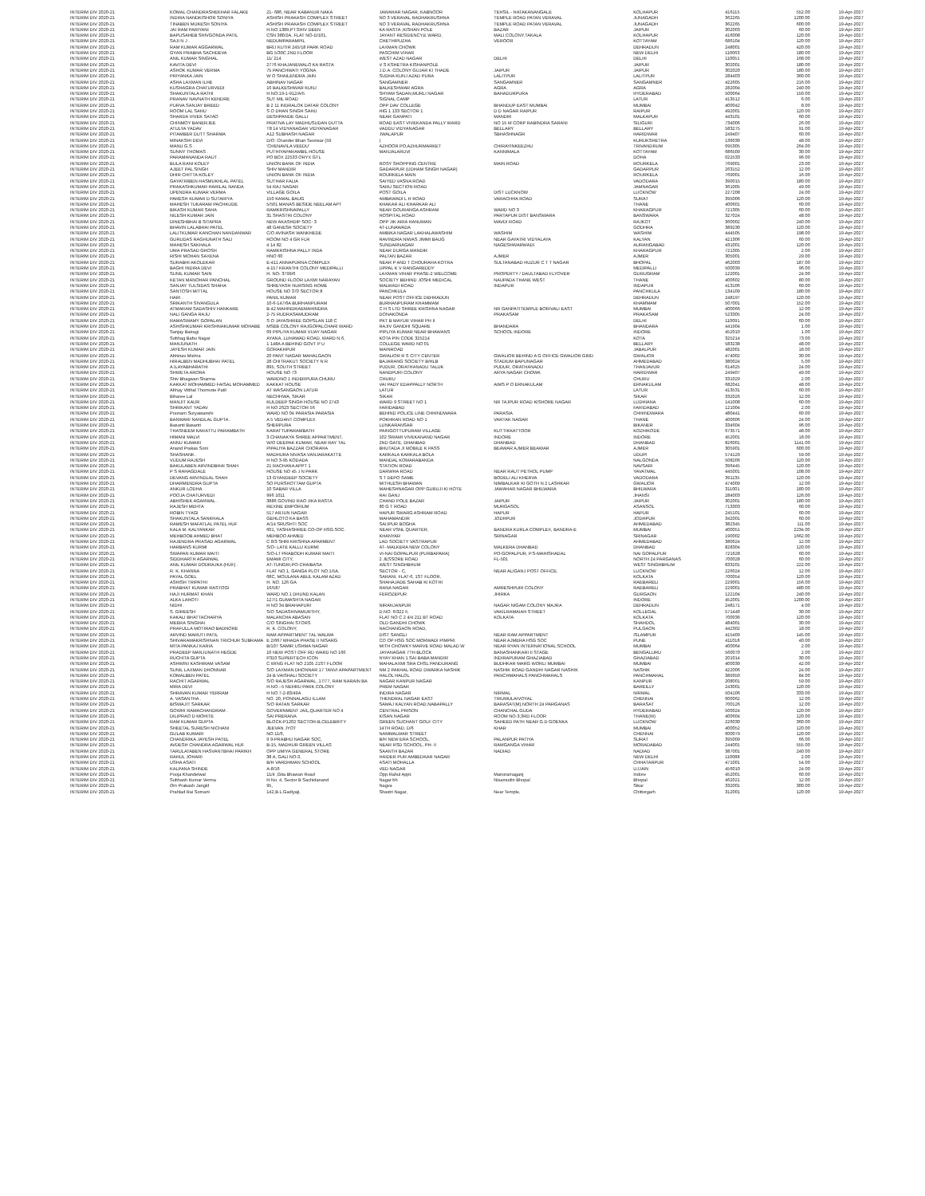| INTERIM DIV 2020-21 | KOMAL CHANDRASHEKHAR FALAKE | 21- 686, NEAR KABANUR NAKA | JAWAHAR NAGAR, KABNOOR | TEHSIL - HATAKANANGALE | KOLHAPUR | 416115 | 552.00 | 19-Apr-2027 |
| INTERIM DIV 2020-21 | INDIRA NANDKISHOR SONIYA | ASHISH PRAKASH COMPLEX STREET | NO 3 VERAVAL RADHAKRUSHNA | TEMPLE ROAD PATAN VERAVAL | JUNAGADH | 362265 | 1200.00 | 19-Apr-2027 |
| INTERIM DIV 2020-21 | TINABEN MUKESH SONIYA | ASHISH PRAKASH COMPLEX STREET | NO 3 VERAVAL RADHAKRUSHNA | TEMPLE ROAD PATAN VERAVAL | JUNAGADH | 362265 | 600.00 | 19-Apr-2027 |
| INTERIM DIV 2020-21 | JAI RAM PARIYANI | H.NO.1389,PT.SHIV DEEN | KA RASTA ,KISHAN POLE | BAZAR | JAIPUR | 302003 | 60.00 | 19-Apr-2027 |
| INTERIM DIV 2020-21 | BAPUSAHEB SHIVGONDA PATIL | CSN 380/2A, FLAT NO-D/101, | JAYANT RESIDENCY,E WARD, | MALI COLONY,TAKALA | KOLHAPUR | 416008 | 120.00 | 19-Apr-2027 |
| INTERIM DIV 2020-21 | SAJI N J . | NEDUMPARAMPIL | CHETHIPUZHA | VEROOR | KOTTAYAM | 686104 | 120.00 | 19-Apr-2027 |
| INTERIM DIV 2020-21 | RAM KUMAR AGGARWAL | BRIJ KUTIR 245/18 PARK ROAD | LAXMAN CHOWK | | DEHRADUN | 248001 | 420.00 | 19-Apr-2027 |
| INTERIM DIV 2020-21 | GYAN PRABHA SACHDEVA | BG 5/30C 2ND FLOOR | PASCHIM VIHAR | | NEW DELHI | 110063 | 180.00 | 19-Apr-2027 |
| INTERIM DIV 2020-21 | ANIL KUMAR SINGHAL | 11/ 214 | WEST AZAD NAGAR | DELHI | DELHI | 110051 | 168.00 | 19-Apr-2027 |
| INTERIM DIV 2020-21 | KAVITA DEVI | 2776 KHAJANEWALO KA RASTA | V S KSHETRA KISHANPOLE | | JAIPUR | 302001 | 180.00 | 19-Apr-2027 |
| INTERIM DIV 2020-21 | ASHOK KUMAR VERMA | 75 PANCHWATI YOGNA | J.D.A. COLONY GUJAR KI THADE | JAIPUR | JAIPUR | 302020 | 180.00 | 19-Apr-2027 |
| INTERIM DIV 2020-21 | PRIYANKA JAIN | W O SHAILENDRA JAIN | SUDHA KUNJ AZAD PURA | LALITPUR | LALITPUR | 284403 | 360.00 | 19-Apr-2027 |
| INTERIM DIV 2020-21 | ASHA LAXMAN ILHE | ABHINAV NAGAR | SANGAMNER . | SANGAMNER | SANGAMNER | 422605 | 216.00 | 19-Apr-2027 |
| INTERIM DIV 2020-21 | KUSHAGRA CHATURVEDI | 16 BALKESHWAR KUNJ | BALKESHWAR AGRA | AGRA | AGRA | 282004 | 240.00 | 19-Apr-2027 |
| INTERIM DIV 2020-21 | SHAKUNTALA RATHI | H.NO:19-1-912/A/5 | SHYAM SADAN,MURLI NAGAR | BAHADURPURA | HYDERABAD | 500064 | 150.00 | 19-Apr-2027 |
| INTERIM DIV 2020-21 | PRANAV NAVNATH KENDRE | SUT MIL ROAD | SIGNAL CAMP | | LATUR | 413512 | 6.00 | 19-Apr-2027 |
| INTERIM DIV 2020-21 | PURVA SANJAY BREED | B 2 11 INDRALOK DATAR COLONY | OPP DAV COLLEGE | BHANDUP EAST MUMBAI | MUMBAI | 400042 | 8.00 | 19-Apr-2027 |
| INTERIM DIV 2020-21 | ROOM LAL SAHU | S O DHAN SINGH SAHU | HIG 1 133 SECTOR 1 | D D NAGAR RAIPUR | RAIPUR | 492001 | 120.00 | 19-Apr-2027 |
| INTERIM DIV 2020-21 | SHARDA VIVEK SATAO | DESHPANDE GALLI | NEAR GANPATI | MANDIR | MALKAPUR | 443101 | 60.00 | 19-Apr-2027 |
| INTERIM DIV 2020-21 | CHINMOY BANERJEE | PRATIVA LAY MADHUSUDAN DUTTA | ROAD EAST VIVEKANDA PALLY WARD | NO 15 M CORP RABINDRA SARANI | SILIGURI | 734006 | 26.00 | 19-Apr-2027 |
| INTERIM DIV 2020-21 | ATULYA YADAV | T8 14 VIDYANAGAR VIDYANAGAR | VADDU VIDYANAGAR | BELLARY | BELLARY | 583275 | 91.00 | 19-Apr-2027 |
| INTERIM DIV 2020-21 | PITAMBER DUTT SHARMA | A12 SUBHASH NAGAR | JWALAPUR | SBHASHNAGR | HARIDWAR | 249407 | 60.00 | 19-Apr-2027 |
| INTERIM DIV 2020-21 | MINAKSHI DEVI | D/O: Chander Bhan Seonsar (59 | ) | | KURUKSHETRA | 136030 | 48.00 | 19-Apr-2027 |
| INTERIM DIV 2020-21 | MANU G.S . | 'CHENAVILA VEEDU' | AZHOOR PO,AZHURMARKET | CHIRAYINKEEZHU | TRIVANDRUM | 695305 | 264.00 | 19-Apr-2027 |
| INTERIM DIV 2020-21 | SUNNY THOMAS . | PUTHIYAPARAMBIL HOUSE | MANJALARUVI | KANNIMALA | KOTTAYAM | 686509 | 30.00 | 19-Apr-2027 |
| INTERIM DIV 2020-21 | PARAMANANDA RAUT . | PO BOX 22533 ORYX GTL | | | DOHA | 022533 | 96.00 | 19-Apr-2027 |
| INTERIM DIV 2020-21 | BULA RANI KOLEY | UNION BANK OF INDIA | ROSY SHOPPING CENTRE | MAIN ROAD | ROURKELA | 769001 | 23.00 | 19-Apr-2027 |
| INTERIM DIV 2020-21 | AJEET PAL SINGH | SHIV MANDIR | GADARPUR (UDHAM SINGH NAGAR) | | GADARPUR | 263152 | 12.00 | 19-Apr-2027 |
| INTERIM DIV 2020-21 | DHIR CHITTA KOLEY | UNION BANK OF INDIA | ROURKELA MAIN | | ROURKELA | 769001 | 16.00 | 19-Apr-2027 |
| INTERIM DIV 2020-21 | GAYATRIBEN HASMUKHLAL PATEL | SUTHAR FALIA | SAIYED VASNA ROAD | | VADODARA | 390015 | 180.00 | 19-Apr-2027 |
| INTERIM DIV 2020-21 | PRAKASHKUMAR HARILAL NANDA | 54 RAJ NAGAR | SARU SECTION ROAD | | JAMNAGAR | 361005 | 49.00 | 19-Apr-2027 |
| INTERIM DIV 2020-21 | UPENDRA KUMAR VERMA | VILLAGE GOILA | POST GOILA | DIST LUCKNOW | LUCKNOW | 227208 | 24.00 | 19-Apr-2027 |
| INTERIM DIV 2020-21 | PARESH KUMAR D SUTARIYA | 150 KAMAL BAUG | AMBAWADI L H ROAD | VARACHHA ROAD | SURAT | 395006 | 120.00 | 19-Apr-2027 |
| INTERIM DIV 2020-21 | MAHESH TUKARAM PACHKUDE | 5/501 MANAS BESIDE NEELAM APT | KHAKAR ALI KHARKAR ALI | | THANE | 400601 | 60.00 | 19-Apr-2027 |
| INTERIM DIV 2020-21 | BIKASH KUMAR SAHA | RAMKRISHNAPALLY | NEAR GOURANGA ASHRAM | WARD NO 3 | KHARAGPUR | 721305 | 60.00 | 19-Apr-2027 |
| INTERIM DIV 2020-21 | NILESH KUMAR JAIN | 31 SHASTRI COLONY | HOSPITAL ROAD | PARTAPUR DIST BANSWARA | BANSWARA | 327024 | 48.00 | 19-Apr-2027 |
| INTERIM DIV 2020-21 | DINESHBHAI B SITAPRA | NEW AKASHDIP SOC- 3 | OPP JIK ARIA HANUMAN | MAVDI ROAD | RAJKOT | 360002 | 240.00 | 19-Apr-2027 |
| INTERIM DIV 2020-21 | BHAVIN LALABHAI PATEL | 48 GANESH SOCIETY | AT-LUNAWADA | | GODHRA | 389230 | 120.00 | 19-Apr-2027 |
| INTERIM DIV 2020-21 | LALITKUMAR KANCHAN NANDANWAR | C/O AVINASH WANKHEDE | AMBIKA NAGAR LAKHALAWASHIM | WASHIM | WASHIM | 444505 | 198.00 | 19-Apr-2027 |
| INTERIM DIV 2020-21 | GURUDAS RAGHUNATH SALI | ROOM NO 4 GR FLR | RAVINDRA NIWAS JIMMI BAUG | NEAR GAYATRI VIDYALAYA | KALYAN | 421306 | 60.00 | 19-Apr-2027 |
| INTERIM DIV 2020-21 | MAHESH SAKHALA | 4 14 82 | SUNDARNAGAR | NAGESHWARWADI | AURANGABAD | 431001 | 120.00 | 19-Apr-2027 |
| INTERIM DIV 2020-21 | UMA PRASAD GHOSH | RAMKRISHNA PALLY INDA | NEAR DURGA MANDIR | | KHARAGPUR | 721305 | 2.00 | 19-Apr-2027 |
| INTERIM DIV 2020-21 | RISHI MOHAN SAXENA | HNO 60 | PALTAN BAZAR | AJMER | AJMER | 305001 | 29.00 | 19-Apr-2027 |
| INTERIM DIV 2020-21 | SURABHI AKOLEKAR | E-411 ANNAPURNA COMPLEX | NEAR P AND T CHOURAHA KOTRA | SULTANABAD HUZUR C T T NAGAR | BHOPAL | 462003 | 187.00 | 19-Apr-2027 |
| INTERIM DIV 2020-21 | BAGHI INDIRA DEVI | 4-157 KRANTHI COLONY MEDIPALLI | UPPAL K V RANGAREDDY | | MEDIPALLI | 500039 | 96.00 | 19-Apr-2027 |
| INTERIM DIV 2020-21 | SUNIL KUMAR SAIN | H. NO- 3799/6 | LAXMAN VIHAR PHASE-2 WELCOME | PROPERTY / DAULTABAD FLYOVER | GURUGRAM | 122001 | 24.00 | 19-Apr-2027 |
| INTERIM DIV 2020-21 | KETAN MANOHAR PANCHAL | GROUND FLOOR LAXMI NARAYAN | SOCIETY BEHIND JOSHI MEDICAL | NAUPADA THANE WEST | THANE | 400602 | 80.00 | 19-Apr-2027 |
| INTERIM DIV 2020-21 | SANJAY TULSIDAS SHAHA | SHREYASH NURSING HOME | MALWADI ROAD | INDAPUR | INDAPUR | 413106 | 60.00 | 19-Apr-2027 |
| INTERIM DIV 2020-21 | SANTOSH MITTAL | HOUSE NO 370 SECTOR 8 | PANCHKULA | | PANCHKULA | 134109 | 180.00 | 19-Apr-2027 |
| INTERIM DIV 2020-21 | HARI . | PANIL KUMAR | NEAR POST OFFICE DEHRADUN | | DEHRADUN | 248197 | 120.00 | 19-Apr-2027 |
| INTERIM DIV 2020-21 | SRIKANTH SIVANGULA | 10-6-147/6A BURHANPURAM | BURHANPURAM KHAMMAM | | KHAMMAM | 507001 | 152.00 | 19-Apr-2027 |
| INTERIM DIV 2020-21 | ATMARAM SADASHIV HANKARE | B 42 MAHINDRAEMAHINDRA | C H S LTD SHREE KRISHNA NAGAR | NR GANPATITEMPLE BORIVALI EAST | MUMBAI | 400066 | 12.00 | 19-Apr-2027 |
| INTERIM DIV 2020-21 | NALI GANGA RAJU | 2-75 RUDRASAMUDRAM | DONAKONDA | PRAKASAM | PRAKASAM | 523305 | 24.00 | 19-Apr-2027 |
| INTERIM DIV 2020-21 | RAMASWAMY GOPALAN | S O JAYASHREE GOPSLAN 118 C | PKT B MAYUR VIHAR PH II | | DELHI | 110091 | 60.00 | 19-Apr-2027 |
| INTERIM DIV 2020-21 | ASHISHKUMAR KRISHNAKUMAR MOHABE | MSEB COLONY RAJGOPALCHARI WARD | RAJIV GANDHI SQUARE | BHANDARA | BHANDARA | 441904 | 1.00 | 19-Apr-2027 |
| INTERIM DIV 2020-21 | Sanjay Bairagi | 69 PIPLIYA KUMAR VIJAY NAGAR | PIPLIYA KUMAR NEAR BHAWANS | SCHOOL INDORE | INDORE | 452010 | 1.00 | 19-Apr-2027 |
| INTERIM DIV 2020-21 | Sobhag Babu Nagar | AYANA, LUHAWAD ROAD, WARD N.6, | KOTA PIN CODE 325214 | | KOTA | 325214 | 73.00 | 19-Apr-2027 |
| INTERIM DIV 2020-21 | MANJUNATH . | 1 148A A BEHIND GOVT P U | COLLEGE WARD NO 01 | | BELLARY | 583238 | 48.00 | 19-Apr-2027 |
| INTERIM DIV 2020-21 | JAYESH KUMAR JAIN | GORAKHPUR | MAINROAD | | JABALPUR | 482001 | 18.00 | 19-Apr-2027 |
| INTERIM DIV 2020-21 | Abhinav Mishra | 20 PANT NAGAR MAHALGAON | GWALIOR R S CITY CENTER | GWALIOR BEHIND A G OFFICE GWALIOR GIRD | GWALIOR | 474002 | 30.00 | 19-Apr-2027 |
| INTERIM DIV 2020-21 | HIRALBEN MADHUBHAI PATEL | 28 CHITRAKUT SOCIETY N R | BAJARANG SOCIETY B/HLB | STADIUM BAPUNAGAR | AHMEDABAD | 380024 | 5.00 | 19-Apr-2027 |
| INTERIM DIV 2020-21 | A ILAYABHARATHI | 895, SOUTH STREET | PUDUR, ORATHANADU TALUK | PUDUR, ORATHANADU | THANJAVUR | 614625 | 24.00 | 19-Apr-2027 |
| INTERIM DIV 2020-21 | SHWETA ARORA | HOUSE NO 73 | NANDPURI COLONY | ARYA NAGAR CHOWK | HARIDWAR | 249407 | 49.00 | 19-Apr-2027 |
| INTERIM DIV 2020-21 | Shiv Bhagwan Sharma | WARDNO 1 INDERPURA CHURU | CHURU | | CHURU | 331029 | 2.00 | 19-Apr-2027 |
| INTERIM DIV 2020-21 | KAKKAT MOHAMMED FAISAL MOHAMMED | KAKKAT HOUSE | VAI PADY EDAPPALLY NORTH | AIMS P O ERNAKULAM | ERNAKULAM | 682041 | 48.00 | 19-Apr-2027 |
| INTERIM DIV 2020-21 | Abhay Vitthal Thormote Patil | AT WASANGAON LATUR | LATUR | | LATUR | 413531 | 60.00 | 19-Apr-2027 |
| INTERIM DIV 2020-21 | Biharee Lal | NECHHWA, SIKAR | SIKAR | | SIKAR | 332026 | 12.00 | 19-Apr-2027 |
| INTERIM DIV 2020-21 | MANJIT KAUR | KULDEEP SINGH HOUSE NO 2743 | WARD 9 STREET NO 1 | NR TAJPUR ROAD KISHORE NAGAR | LUDHIANA | 141008 | 60.00 | 19-Apr-2027 |
| INTERIM DIV 2020-21 | SHRIKANT YADAV | H NO 2623 SECTOR 56 | FARIDABAD | | FARIDABAD | 121004 | 2.00 | 19-Apr-2027 |
| INTERIM DIV 2020-21 | Poonam Suryawanshi | WARD NO 04 PARASIA PARASIA | BEHIND POLICE LINE CHHINDWARA | PARASIA | CHHINDWARA | 480441 | 60.00 | 19-Apr-2027 |
| INTERIM DIV 2020-21 | BANWARI NANDLAL GUPTA . | A 5 VEDANT COMPLEX | POKHRAN ROAD NO 1 | VARTAK NAGAR | THANE | 400606 | 24.00 | 19-Apr-2027 |
| INTERIM DIV 2020-21 | Basanti Basanti | SHERPURA | LUNKARANSAR | | BIKANER | 334604 | 96.00 | 19-Apr-2027 |
| INTERIM DIV 2020-21 | THASNEEM KARATTU PARAMBATH | KARATTUPARAMBATH | PAINGOTTUPURAM VILLAGE | KUTTIKKATTOOR | KOZHIKODE | 673571 | 48.00 | 19-Apr-2027 |
| INTERIM DIV 2020-21 | HIMANI MALVI | 3 CHANAKYA SHREE APPARTMENT, | 102 SWAMI VIVEKANAND NAGAR | INDORE | INDORE | 452001 | 18.00 | 19-Apr-2027 |
| INTERIM DIV 2020-21 | ANNU KUMARI | W/O DEEPAK KUMAR, NEAR RAY TAL | 2ND GATE, DHANBAD | DHANBAD | DHANBAD | 826001 | 1141.00 | 19-Apr-2027 |
| INTERIM DIV 2020-21 | Anand Prakas Soni | PIPALIYA BAZZAR CHORAHA | BHUTADA JI MOBILE K PASS | BEAWAR AJMER BEAWAR | AJMER | 305901 | 600.00 | 19-Apr-2027 |
| INTERIM DIV 2020-21 | SHASHANK . | MADHURA NIVASA VANJARAKATTE | KARKALA KARKALA BOLA | | UDUPI | 574129 | 59.00 | 19-Apr-2027 |
| INTERIM DIV 2020-21 | VUDUM RAJESH | H NO 3-95 KODADA | MANDAL KOMARABANDA | | NALGONDA | 508206 | 120.00 | 19-Apr-2027 |
| INTERIM DIV 2020-21 | BAKULABEN ARVINDBHAI SHAH | 21 RACHANA APPT 1 | STATION ROAD | | NAVSARI | 396445 | 120.00 | 19-Apr-2027 |
| INTERIM DIV 2020-21 | P S RAHAGDALE | HOUSE NO 45 J N PARK | DARWHA ROAD | NEAR RAUT PETROL PUMP | YAVATMAL | 445001 | 108.00 | 19-Apr-2027 |
| INTERIM DIV 2020-21 | DEVANG ARVINDLAL SHAH | 13 GYANDEEP SOCIETY | S T DEPO SAME | BODELI ALI KHERVA | VADODARA | 391135 | 120.00 | 19-Apr-2027 |
| INTERIM DIV 2020-21 | DHARMENDRA GUPTA | SO PURSHOTTAM GUPTA | MITHLESH BHAWAN | NIMBALKAR KI GOTH N 2 LASHKAR | GWALIOR | 474009 | 12.00 | 19-Apr-2027 |
| INTERIM DIV 2020-21 | ANKUR LODHA | 10 SABAR VILLA | MAHESHNAGAR OPP GURUJI KI HOTE | JAWAHAR NAGAR BHILWARA | BHILWARA | 311001 | 180.00 | 19-Apr-2027 |
| INTERIM DIV 2020-21 | POOJA CHATURVEDI | 996 1011 | RAI GANJ | | JHANSI | 284003 | 126.00 | 19-Apr-2027 |
| INTERIM DIV 2020-21 | ABHISHEK AGARWAL . | 3886 GOVIND RAO JIKA RASTA | CHAND POLE BAZAR | JAIPUR | JAIPUR | 302001 | 180.00 | 19-Apr-2027 |
| INTERIM DIV 2020-21 | RAJESH MEHTA | REXINE EMPORIUM | 80 G T ROAD | MURGASOL | ASANSOL | 713303 | 60.00 | 19-Apr-2027 |
| INTERIM DIV 2020-21 | ROBIN TYAGI | 517 ARJUN NAGAR | HAPUR SWARG ASHRAM ROAD | HAPUR | HAPUR | 245101 | 60.00 | 19-Apr-2027 |
| INTERIM DIV 2020-21 | SHAKUNTALA SANKHALA | GEHLOTO KA BASS | MAHAMANDIR | JODHPUR | JODHPUR | 342001 | 60.00 | 19-Apr-2027 |
| INTERIM DIV 2020-21 | RAMESH MAFATLAL PATEL HUF | A/14 SRUSHTI SOC | SAIJPUR BOGHA | | AHMEDABAD | 382345 | 111.00 | 19-Apr-2027 |
| INTERIM DIV 2020-21 | KALA M. KALYANKAR | 601, YASHASHREE CO-OP HSG.SOC. | NEAR VSNL QUARTER, | BANDRA KURLA COMPLEX, BANDRA-E | MUMBAI | 400051 | 2234.00 | 19-Apr-2027 |
| INTERIM DIV 2020-21 | MEHBOOB AHMED BHAT | MEHBOO AHMED | KHANYAR | SRINAGAR | SRINAGAR | 190002 | 1662.00 | 19-Apr-2027 |
| INTERIM DIV 2020-21 | RAJENDRA PRASAD AGARWAL | C 8/3 SHRI KRISHNA APARMENT | LAD SOCIETY VASTRAPUR | | AHMEDABAD | 380024 | 12.00 | 19-Apr-2027 |
| INTERIM DIV 2020-21 | HARBANS KURMI | S/O- LATE KALLU KURMI | AT- MALKERA NEW COLONY | MALKERA DHANBAD | DHANBAD | 828304 | 120.00 | 19-Apr-2027 |
| INTERIM DIV 2020-21 | SWAPAN KUMAR MAITI | S/O-LT PRABODH KUMAR MAITI | VI-NAI GOPALPUR (PURBAPARA) | PO-GOPALPUR, P.S-MAHISHADAL | NAI GOPALPUR | 721628 | 60.00 | 19-Apr-2027 |
| INTERIM DIV 2020-21 | SIDDHARTH AGARWAL | EMAMI CITY, | 2 JESSORE ROAD | FL-501 | NORTH 24 PARGANAS | 700028 | 60.00 | 19-Apr-2027 |
| INTERIM DIV 2020-21 | ANIL KUMAR DODRAJKA (HUF) . | AT-TUNGRI,PO-CHAIBASA | WEST SINGHBHUM | | WEST SINGHBHUM | 833201 | 222.00 | 19-Apr-2027 |
| INTERIM DIV 2020-21 | R. K. KHANNA | FLAT NO.1, GANGA PLOT NO.1/5A, | SECTOR - C, | NEAR ALIGANJ POST OFFICE, | LUCKNOW | 226024 | 12.00 | 19-Apr-2027 |
| INTERIM DIV 2020-21 | PAYAL GOEL | 68C, MOULANA ABUL KALAM AZAD | SARANI, FLAT-6, 1ST FLOOR, | | KOLKATA | 700054 | 120.00 | 19-Apr-2027 |
| INTERIM DIV 2020-21 | ASHISH TRIPATHI | H. NO. 126 GA | SHAHAJADE SAHAB KI KOTHI | | RAEBARELI | 229001 | 156.00 | 19-Apr-2027 |
| INTERIM DIV 2020-21 | PRABHAT KUMAR RASTOGI | 16/587 | RANA NAGAR | AMRESHPURI COLONY | RAEBARELI | 229001 | 480.00 | 19-Apr-2027 |
| INTERIM DIV 2020-21 | HAJI HURMAT KHAN | WARD NO.1 DHUND KALAN | FEROZEPUR | JHIRKA | GURGAON | 122104 | 240.00 | 19-Apr-2027 |
| INTERIM DIV 2020-21 | ALKA LAHOTI | 127/1 GUMASHTA NAGAR | | | INDORE | 452001 | 1200.00 | 19-Apr-2027 |
| INTERIM DIV 2020-21 | NIDHI . | H NO 34 BRAHAPURI | NIRANJANPUR | NAGAR NIGAM COLONY MAJRA | DEHRADUN | 248171 | 4.00 | 19-Apr-2027 |
| INTERIM DIV 2020-21 | S. GIREESH | S/O SADASHIVAMURTHY, | D.NO. 6/322 F, | VAKILRAMAIAH STREET | KOLLEGAL | 571440 | 30.00 | 19-Apr-2027 |
| INTERIM DIV 2020-21 | KAKALI BHATTACHARYA | MALANCHA ABASAN | FLAT NO C 2 4/4 211 BT ROAD | KOLKATA | KOLKATA | 700036 | 120.00 | 19-Apr-2027 |
| INTERIM DIV 2020-21 | MEERA SINGHAI | C/O SINGHAI STORS | OLD GANDHI CHOWK | | SHAHDOL | 484001 | 30.00 | 19-Apr-2027 |
| INTERIM DIV 2020-21 | PRAFULLA MOTIRAO BADNORE | R. K. COLONY, | NACHANGAON ROAD, | | PULGAON | 442302 | 18.00 | 19-Apr-2027 |
| INTERIM DIV 2020-21 | ARVIND MARUTI PATIL | RAM APPARTMENT TAL WALWA | DIST SANGLI | NEAR RAM APPARTMENT | ISLAMPUR | 415409 | 145.00 | 19-Apr-2027 |
| INTERIM DIV 2020-21 | SHIVARAMAKRISHNAN TRICHUR SUBRAMA | E 2/667 MHADA PHASE II NISARG | CO OP HSG SOC MORWADI PIMPRI | NEAR AJMERA HSG SOC | PUNE | 411018 | 40.00 | 19-Apr-2027 |
| INTERIM DIV 2020-21 | MITA PANKAJ KARIA | B/107 SAMIR USHMA NAGAR | MITH CHOWKY MARVE ROAD MALAD W | NEAR RYAN INTERNATIONAL SCHOOL | MUMBAI | 400064 | 2.00 | 19-Apr-2027 |
| INTERIM DIV 2020-21 | PRADEEP MANJUNATH HEGDE | 16 NEW POST OFF RD WARD NO 166 | JAYANAGAR 7TH BLOCK | BANASHANKARI II STAGE | BENGALURU | 560070 | 2.00 | 19-Apr-2027 |
| INTERIM DIV 2020-21 | RUCHITA GUPTA | P310 SUPERTECH ICON | NYAY KHAN 1 SAI BABA MANDIR | INDIRAPURAM GHAZIABAD | GHAZIABAD | 201014 | 30.00 | 19-Apr-2027 |
| INTERIM DIV 2020-21 | ASHWINI KASHIRAM VASAM | C WING FLAT NO 2105 21ST FLOOR | MAHALAXMI SRA CHSL PANDURANG | BUDHKAR MARG WORLI MUMBAI | MUMBAI | 400030 | 42.00 | 19-Apr-2027 |
| INTERIM DIV 2020-21 | SUNIL LAXMAN DHONNAR | S/O LAXMAN DHONNAR 17 TANVI APAPARTMENT | NM 2 PAKHAL ROAD DWARKA NASHIK | NASHIK ROAD GANDHI NAGAR NASHIK | NASHIK | 422006 | 24.00 | 19-Apr-2027 |
| INTERIM DIV 2020-21 | KOMALBEN PATEL | 24 B VAISHALI SOCIETY | HALOL HALOL | PANCHMAHALS PANCHMAHALS | PANCHMAHAL | 389350 | 84.00 | 19-Apr-2027 |
| INTERIM DIV 2020-21 | RACHIT AGARWAL | S/O RAJESH AGARWAL, 17/77, RAM NARAIN BA | NAGAR KANPUR NAGAR | | KANPUR | 208001 | 59.00 | 19-Apr-2027 |
| INTERIM DIV 2020-21 | MIRA DEVI | H.NO.:-5 NEHRU PARK COLONY | PREM NAGAR | | BAREILLY | 243001 | 120.00 | 19-Apr-2027 |
| INTERIM DIV 2020-21 | SHRAVAN KUMAR YERRAM | H NO 7-2-83/49A | INDIRA NAGAR | NIRMAL | NIRMAL | 504106 | 333.00 | 19-Apr-2027 |
| INTERIM DIV 2020-21 | A. VASANTHA . | NO. 20, PONNALAGU ILLAM | THENDRAL NAGAR EAST | TIRUMULAIVOYAL | CHENNAI | 600062 | 12.00 | 19-Apr-2027 |
| INTERIM DIV 2020-21 | BISWAJIT SARKAR | S/O RATAN SARKAR | SAMAJ KALYAN ROAD,NABAPALLY | BARASAT(M),NORTH 24 PARGANAS | BARASAT | 700126 | 12.00 | 19-Apr-2027 |
| INTERIM DIV 2020-21 | GOWRI RAMACHANDRAM . | GOVERNMENT JAIL,QUARTER NO 4 | CENTRAL PRISON | CHANCHAL GUDA | HYDERABAD | 500024 | 120.00 | 19-Apr-2027 |
| INTERIM DIV 2020-21 | DILIPRAO D MOHITE | SAI PRERANA | KISAN NAGAR | ROOM NO-3,3RD FLOOR | THANE(W) | 400604 | 120.00 | 19-Apr-2027 |
| INTERIM DIV 2020-21 | RAM KUMAR GUPTA | BLOCK-P1202 SECTOR-B,CELEBRITY | GREEN SUCHANT GOLF CITY | SAHEED PATH NEAR G.D GOENKA | LUCKNOW | 226030 | 360.00 | 19-Apr-2027 |
| INTERIM DIV 2020-21 | SHEETAL SURESH NICHANI | JEEVAN JYOT | 14TH ROAD, D/6 | KHAR | MUMBAI | 400052 | 120.00 | 19-Apr-2027 |
| INTERIM DIV 2020-21 | GULAB KUMARI | NO.11/6, | NAMMALWAR STREET | | CHENNAI | 600079 | 120.00 | 19-Apr-2027 |
| INTERIM DIV 2020-21 | CHANDRIKA JAYESH PATEL | 9 9-PRABHU NAGAR SOC, | B/H NEW ERA SCHOOL, | PALANPUR PATIYA | SURAT | 395009 | 66.00 | 19-Apr-2027 |
| INTERIM DIV 2020-21 | AVDESH CHANDRA AGARWAL HUF | B-15, MADHUR GREEN VILLAS | NEAR RSD SCHOOL, PH- II | RAMGANGA VIHAR | MORADABAD | 244001 | 555.00 | 19-Apr-2027 |
| INTERIM DIV 2020-21 | TARULATABEN HASVANTBHAI PARIKH | OPP UMIYA GENERAL STORE | SAANTH BAZAR | NADIAD | NADIAD | 387001 | 240.00 | 19-Apr-2027 |
| INTERIM DIV 2020-21 | RAHUL JOHARI | 38 A, GALI NO-3, | HAIDER PUR AMBEDKAR NAGAR | | NEW DELHI | 110088 | 2.00 | 19-Apr-2027 |
| INTERIM DIV 2020-21 | USHA ASATI | B/H VARDHMAN SCHOOL | ASATI MOHALLA | | CHHATARPUR | 471001 | 54.00 | 19-Apr-2027 |
| INTERIM DIV 2020-21 | KALPANA SHINDE | A-8/16 | VED NAGAR | | UJJAIN | 456010 | 24.00 | 19-Apr-2027 |
| INTERIM DIV 2020-21 | Pooja Khandelwal | 11/4 ,Gita Bhawan Road | Opp.Rahul Appt. | Manoramaganj | Indore | 452001 | 60.00 | 19-Apr-2027 |
| INTERIM DIV 2020-21 | Subhash Kumar Verma | H.No. 4, Sector B Sachidanand | Nagar bh | Nisamudin Bhopal | Bhopal | 462021 | 12.00 | 19-Apr-2027 |
| INTERIM DIV 2020-21 | Om Prakash Jangid | 95, | Nagva | | Sikar | 332001 | 300.00 | 19-Apr-2027 |
| INTERIM DIV 2020-21 | Prahlad Rai Somani | 142,B.L.Gadiyaji, | Shastri Nagar, | Near Temple, | Chittorgarh | 312001 | 120.00 | 19-Apr-2027 |